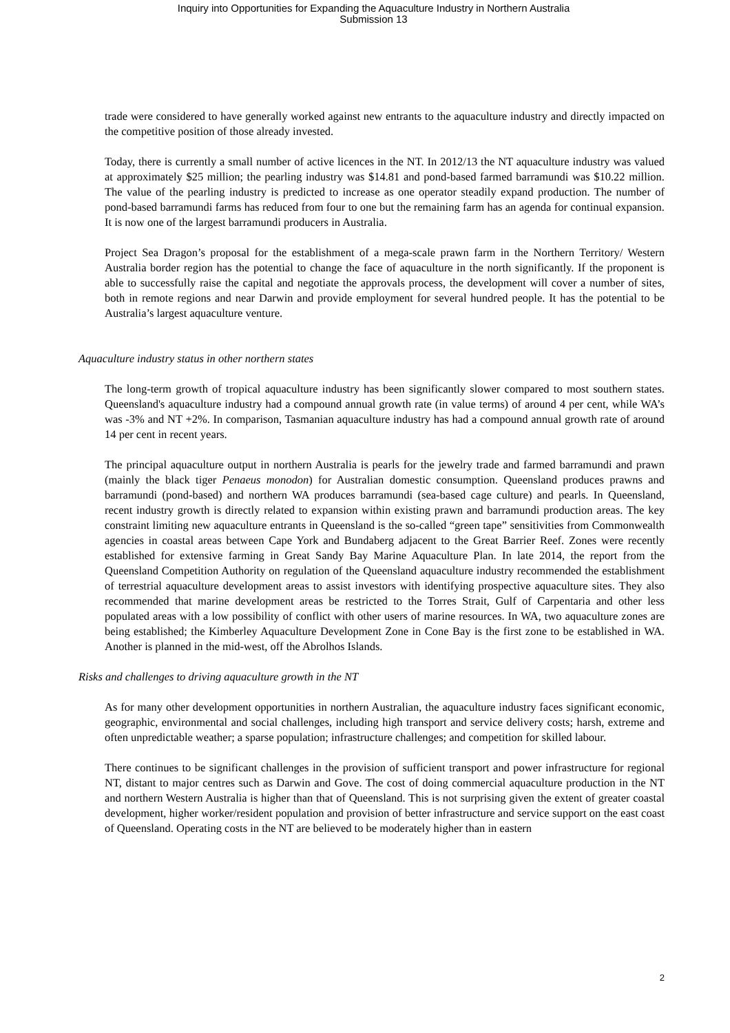Inquiry into Opportunities for Expanding the Aquaculture Industry in Northern Australia
Submission 13
trade were considered to have generally worked against new entrants to the aquaculture industry and directly impacted on the competitive position of those already invested.
Today, there is currently a small number of active licences in the NT. In 2012/13 the NT aquaculture industry was valued at approximately $25 million; the pearling industry was $14.81 and pond-based farmed barramundi was $10.22 million. The value of the pearling industry is predicted to increase as one operator steadily expand production. The number of pond-based barramundi farms has reduced from four to one but the remaining farm has an agenda for continual expansion. It is now one of the largest barramundi producers in Australia.
Project Sea Dragon’s proposal for the establishment of a mega-scale prawn farm in the Northern Territory/ Western Australia border region has the potential to change the face of aquaculture in the north significantly. If the proponent is able to successfully raise the capital and negotiate the approvals process, the development will cover a number of sites, both in remote regions and near Darwin and provide employment for several hundred people. It has the potential to be Australia’s largest aquaculture venture.
Aquaculture industry status in other northern states
The long-term growth of tropical aquaculture industry has been significantly slower compared to most southern states. Queensland's aquaculture industry had a compound annual growth rate (in value terms) of around 4 per cent, while WA’s was -3% and NT +2%. In comparison, Tasmanian aquaculture industry has had a compound annual growth rate of around 14 per cent in recent years.
The principal aquaculture output in northern Australia is pearls for the jewelry trade and farmed barramundi and prawn (mainly the black tiger Penaeus monodon) for Australian domestic consumption. Queensland produces prawns and barramundi (pond-based) and northern WA produces barramundi (sea-based cage culture) and pearls. In Queensland, recent industry growth is directly related to expansion within existing prawn and barramundi production areas. The key constraint limiting new aquaculture entrants in Queensland is the so-called “green tape” sensitivities from Commonwealth agencies in coastal areas between Cape York and Bundaberg adjacent to the Great Barrier Reef. Zones were recently established for extensive farming in Great Sandy Bay Marine Aquaculture Plan. In late 2014, the report from the Queensland Competition Authority on regulation of the Queensland aquaculture industry recommended the establishment of terrestrial aquaculture development areas to assist investors with identifying prospective aquaculture sites. They also recommended that marine development areas be restricted to the Torres Strait, Gulf of Carpentaria and other less populated areas with a low possibility of conflict with other users of marine resources. In WA, two aquaculture zones are being established; the Kimberley Aquaculture Development Zone in Cone Bay is the first zone to be established in WA. Another is planned in the mid-west, off the Abrolhos Islands.
Risks and challenges to driving aquaculture growth in the NT
As for many other development opportunities in northern Australian, the aquaculture industry faces significant economic, geographic, environmental and social challenges, including high transport and service delivery costs; harsh, extreme and often unpredictable weather; a sparse population; infrastructure challenges; and competition for skilled labour.
There continues to be significant challenges in the provision of sufficient transport and power infrastructure for regional NT, distant to major centres such as Darwin and Gove. The cost of doing commercial aquaculture production in the NT and northern Western Australia is higher than that of Queensland. This is not surprising given the extent of greater coastal development, higher worker/resident population and provision of better infrastructure and service support on the east coast of Queensland. Operating costs in the NT are believed to be moderately higher than in eastern
2